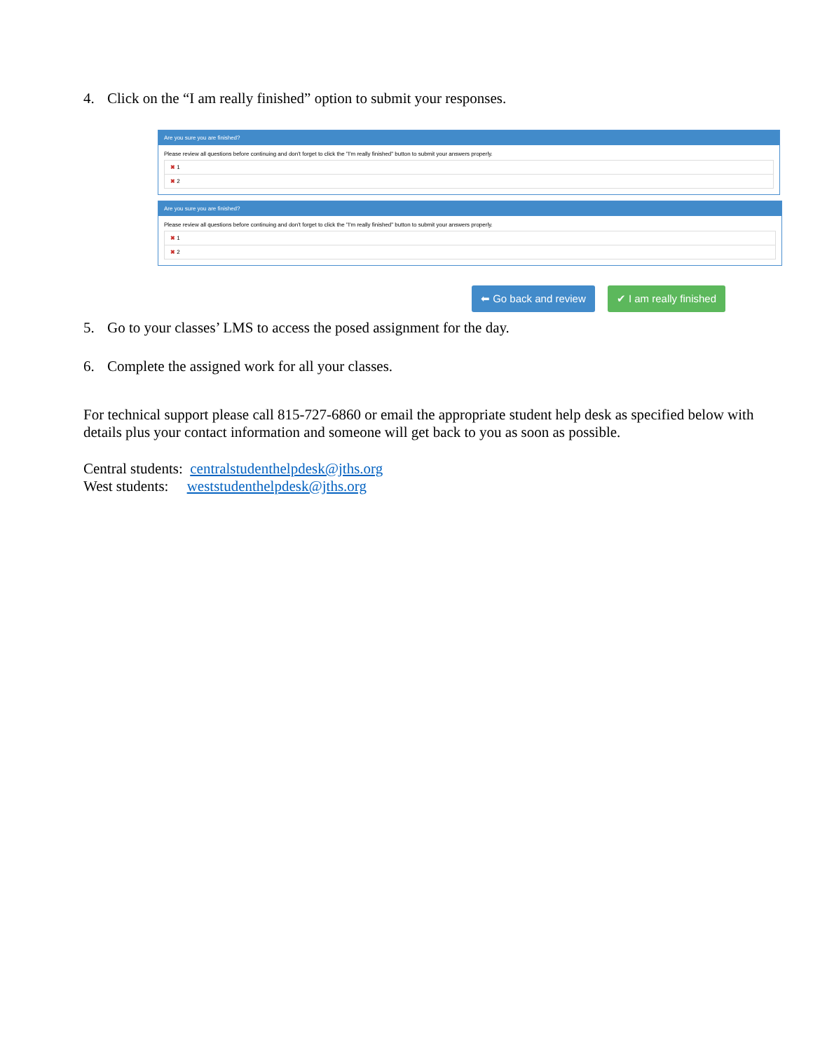4. Click on the “I am really finished” option to submit your responses.
Are you sure you are finished?
Please review all questions before continuing and don't forget to click the "I'm really finished" button to submit your answers properly.
✖ 1
✖ 2
Are you sure you are finished?
Please review all questions before continuing and don't forget to click the "I'm really finished" button to submit your answers properly.
✖ 1
✖ 2
⬅ Go back and review ✔ I am really finished
5. Go to your classes’ LMS to access the posed assignment for the day.
6. Complete the assigned work for all your classes.
For technical support please call 815-727-6860 or email the appropriate student help desk as specified below with details plus your contact information and someone will get back to you as soon as possible.
Central students: centralstudenthelpdesk@jths.org
West students: weststudenthelpdesk@jths.org